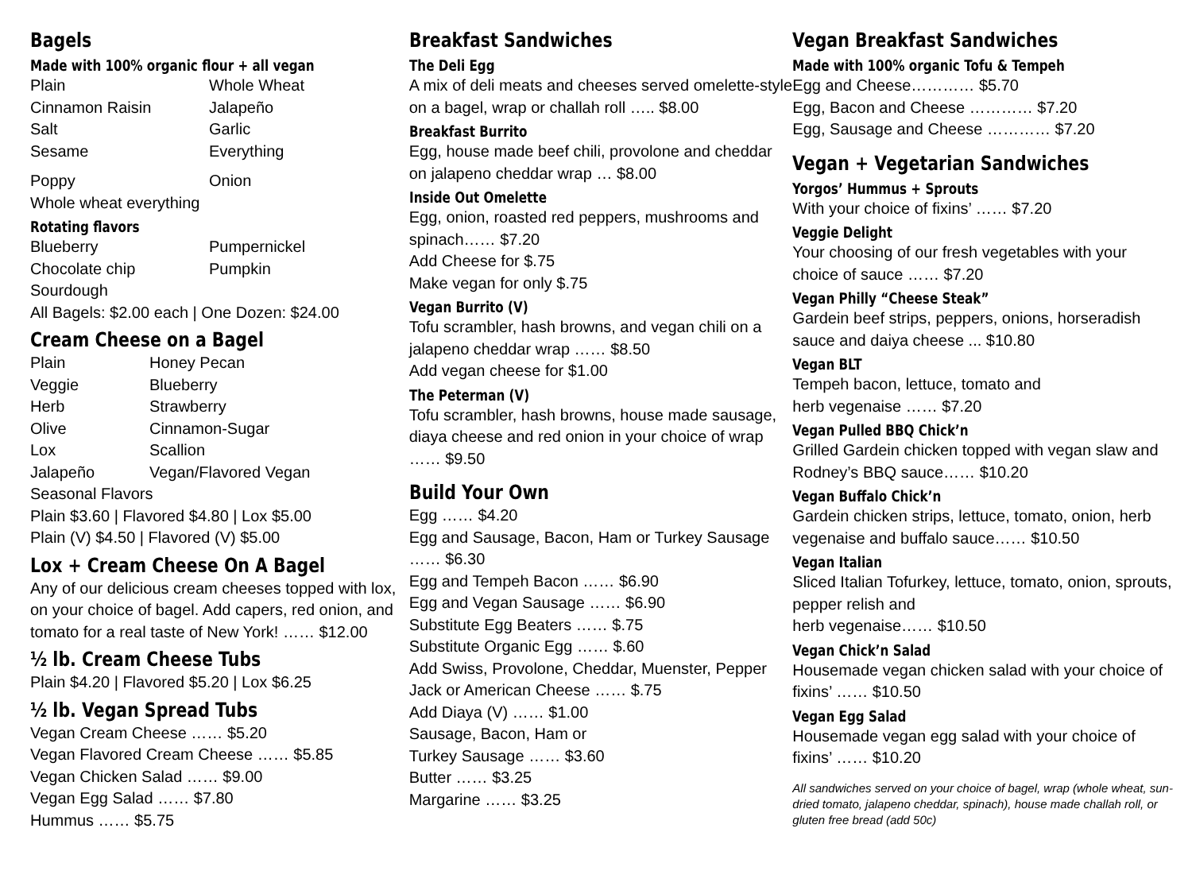Bagels
Made with 100% organic flour + all vegan
Plain Whole Wheat Cinnamon Raisin Jalapeño Salt Garlic Sesame Everything Poppy Onion
Whole wheat everything
Rotating flavors
Blueberry Pumpernickel Chocolate chip Pumpkin
Sourdough
All Bagels: $2.00 each | One Dozen: $24.00
Cream Cheese on a Bagel
Plain Honey Pecan Veggie Blueberry Herb Strawberry Olive Cinnamon-Sugar Lox Scallion Jalapeño Vegan/Flavored Vegan
Seasonal Flavors
Plain $3.60 | Flavored $4.80 | Lox $5.00
Plain (V) $4.50 | Flavored (V) $5.00
Lox + Cream Cheese On A Bagel
Any of our delicious cream cheeses topped with lox, on your choice of bagel. Add capers, red onion, and tomato for a real taste of New York! …… $12.00
½ lb. Cream Cheese Tubs
Plain $4.20 | Flavored $5.20 | Lox $6.25
½ lb. Vegan Spread Tubs
Vegan Cream Cheese …… $5.20
Vegan Flavored Cream Cheese …… $5.85
Vegan Chicken Salad …… $9.00
Vegan Egg Salad …… $7.80
Hummus …… $5.75
Breakfast Sandwiches
The Deli Egg
A mix of deli meats and cheeses served omelette-style on a bagel, wrap or challah roll ….. $8.00
Breakfast Burrito
Egg, house made beef chili, provolone and cheddar on jalapeno cheddar wrap … $8.00
Inside Out Omelette
Egg, onion, roasted red peppers, mushrooms and spinach…… $7.20
Add Cheese for $.75
Make vegan for only $.75
Vegan Burrito (V)
Tofu scrambler, hash browns, and vegan chili on a jalapeno cheddar wrap …… $8.50
Add vegan cheese for $1.00
The Peterman (V)
Tofu scrambler, hash browns, house made sausage, diaya cheese and red onion in your choice of wrap …… $9.50
Build Your Own
Egg …… $4.20
Egg and Sausage, Bacon, Ham or Turkey Sausage …… $6.30
Egg and Tempeh Bacon …… $6.90
Egg and Vegan Sausage …… $6.90
Substitute Egg Beaters …… $.75
Substitute Organic Egg …… $.60
Add Swiss, Provolone, Cheddar, Muenster, Pepper Jack or American Cheese …… $.75
Add Diaya (V) …… $1.00
Sausage, Bacon, Ham or
Turkey Sausage …… $3.60
Butter …… $3.25
Margarine …… $3.25
Vegan Breakfast Sandwiches
Made with 100% organic Tofu & Tempeh
Egg and Cheese………… $5.70
Egg, Bacon and Cheese ………… $7.20
Egg, Sausage and Cheese ………… $7.20
Vegan + Vegetarian Sandwiches
Yorgos’ Hummus + Sprouts
With your choice of fixins’ …… $7.20
Veggie Delight
Your choosing of our fresh vegetables with your choice of sauce …… $7.20
Vegan Philly “Cheese Steak”
Gardein beef strips, peppers, onions, horseradish sauce and daiya cheese ... $10.80
Vegan BLT
Tempeh bacon, lettuce, tomato and
herb vegenaise …… $7.20
Vegan Pulled BBQ Chick’n
Grilled Gardein chicken topped with vegan slaw and Rodney’s BBQ sauce…… $10.20
Vegan Buffalo Chick’n
Gardein chicken strips, lettuce, tomato, onion, herb vegenaise and buffalo sauce…… $10.50
Vegan Italian
Sliced Italian Tofurkey, lettuce, tomato, onion, sprouts, pepper relish and
herb vegenaise…… $10.50
Vegan Chick’n Salad
Housemade vegan chicken salad with your choice of fixins’ …… $10.50
Vegan Egg Salad
Housemade vegan egg salad with your choice of fixins’ …… $10.20
All sandwiches served on your choice of bagel, wrap (whole wheat, sun-dried tomato, jalapeno cheddar, spinach), house made challah roll, or gluten free bread (add 50c)